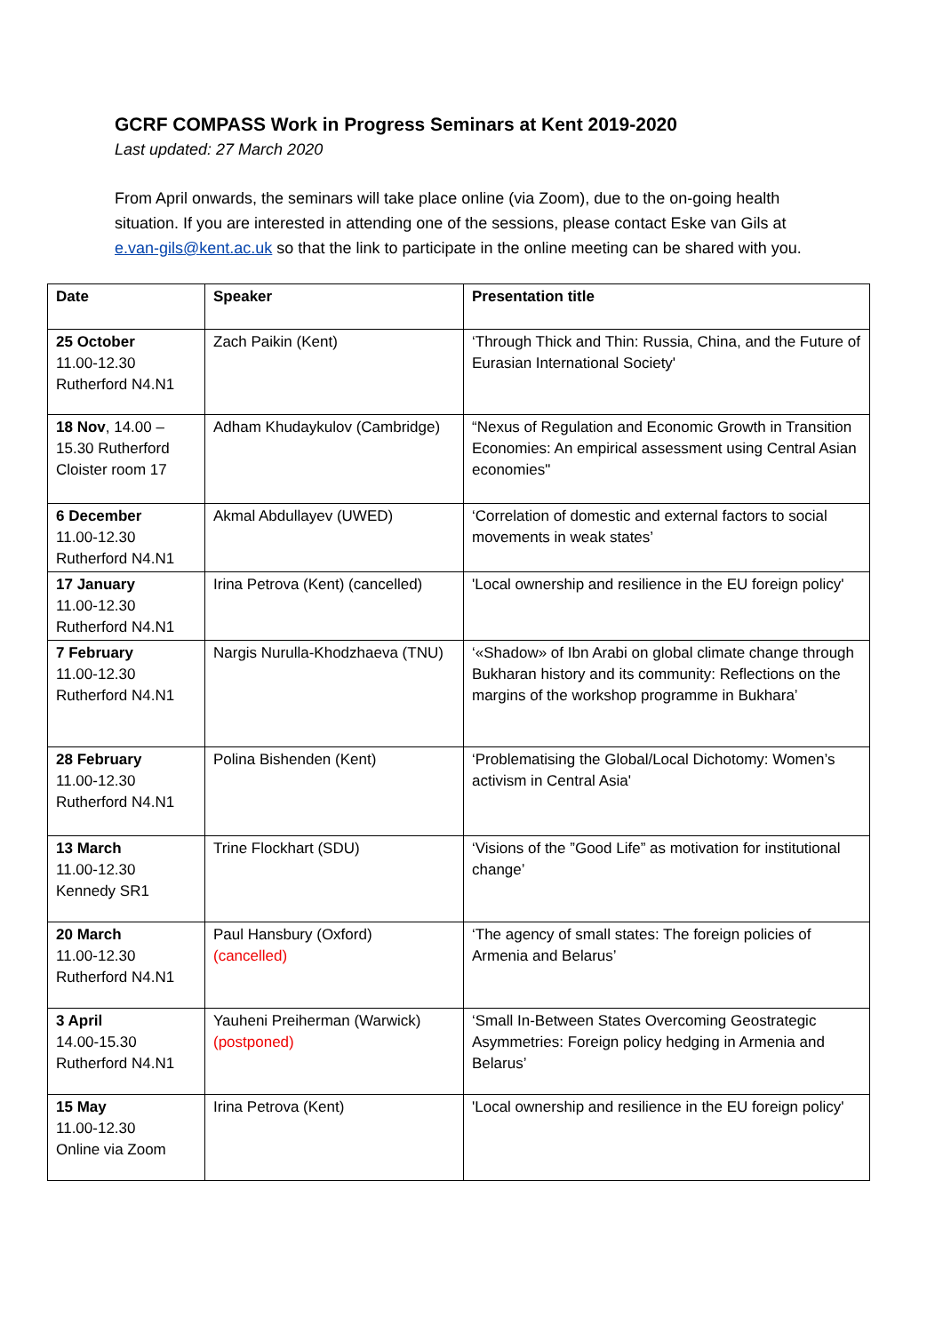GCRF COMPASS Work in Progress Seminars at Kent 2019-2020
Last updated: 27 March 2020
From April onwards, the seminars will take place online (via Zoom), due to the on-going health situation. If you are interested in attending one of the sessions, please contact Eske van Gils at e.van-gils@kent.ac.uk so that the link to participate in the online meeting can be shared with you.
| Date | Speaker | Presentation title |
| --- | --- | --- |
| 25 October 11.00-12.30 Rutherford N4.N1 | Zach Paikin (Kent) | ‘Through Thick and Thin: Russia, China, and the Future of Eurasian International Society' |
| 18 Nov , 14.00 – 15.30 Rutherford Cloister room 17 | Adham Khudaykulov (Cambridge) | “Nexus of Regulation and Economic Growth in Transition Economies: An empirical assessment using Central Asian economies" |
| 6 December 11.00-12.30 Rutherford N4.N1 | Akmal Abdullayev (UWED) | ‘Correlation of domestic and external factors to social movements in weak states’ |
| 17 January 11.00-12.30 Rutherford N4.N1 | Irina Petrova (Kent) (cancelled) | 'Local ownership and resilience in the EU foreign policy' |
| 7 February 11.00-12.30 Rutherford N4.N1 | Nargis Nurulla-Khodzhaeva (TNU) | ‘«Shadow» of Ibn Arabi on global climate change through Bukharan history and its community: Reflections on the margins of the workshop programme in Bukhara’ |
| 28 February 11.00-12.30 Rutherford N4.N1 | Polina Bishenden (Kent) | ‘Problematising the Global/Local Dichotomy: Women’s activism in Central Asia' |
| 13 March 11.00-12.30 Kennedy SR1 | Trine Flockhart (SDU) | ‘Visions of the ”Good Life” as motivation for institutional change’ |
| 20 March 11.00-12.30 Rutherford N4.N1 | Paul Hansbury (Oxford) (cancelled) | ‘The agency of small states: The foreign policies of Armenia and Belarus’ |
| 3 April 14.00-15.30 Rutherford N4.N1 | Yauheni Preiherman (Warwick) (postponed) | ‘Small In-Between States Overcoming Geostrategic Asymmetries: Foreign policy hedging in Armenia and Belarus’ |
| 15 May 11.00-12.30 Online via Zoom | Irina Petrova (Kent) | 'Local ownership and resilience in the EU foreign policy' |